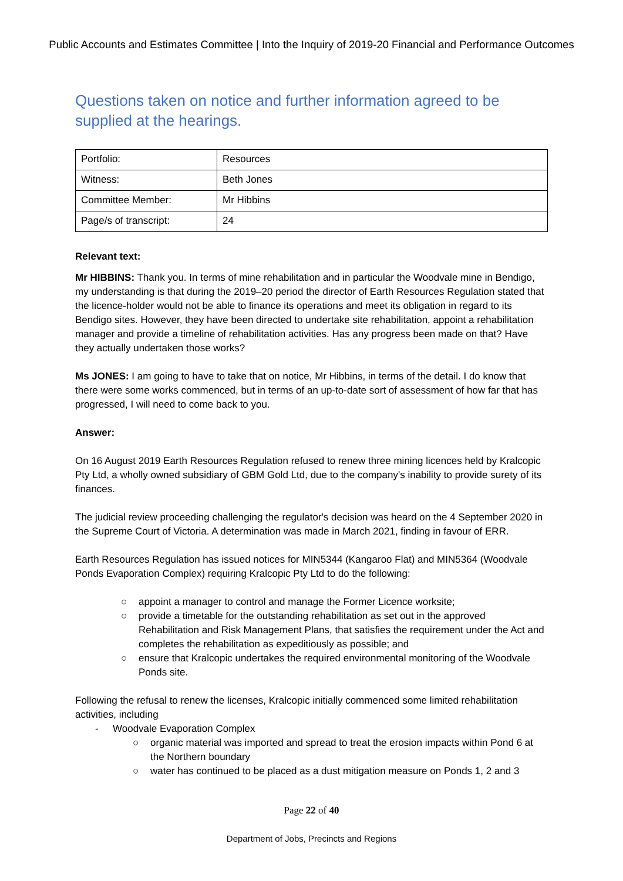Public Accounts and Estimates Committee | Into the Inquiry of 2019-20 Financial and Performance Outcomes
Questions taken on notice and further information agreed to be supplied at the hearings.
| Portfolio: | Resources |
| Witness: | Beth Jones |
| Committee Member: | Mr Hibbins |
| Page/s of transcript: | 24 |
Relevant text:
Mr HIBBINS: Thank you. In terms of mine rehabilitation and in particular the Woodvale mine in Bendigo, my understanding is that during the 2019–20 period the director of Earth Resources Regulation stated that the licence-holder would not be able to finance its operations and meet its obligation in regard to its Bendigo sites. However, they have been directed to undertake site rehabilitation, appoint a rehabilitation manager and provide a timeline of rehabilitation activities. Has any progress been made on that? Have they actually undertaken those works?
Ms JONES: I am going to have to take that on notice, Mr Hibbins, in terms of the detail. I do know that there were some works commenced, but in terms of an up-to-date sort of assessment of how far that has progressed, I will need to come back to you.
Answer:
On 16 August 2019 Earth Resources Regulation refused to renew three mining licences held by Kralcopic Pty Ltd, a wholly owned subsidiary of GBM Gold Ltd, due to the company's inability to provide surety of its finances.
The judicial review proceeding challenging the regulator's decision was heard on the 4 September 2020 in the Supreme Court of Victoria. A determination was made in March 2021, finding in favour of ERR.
Earth Resources Regulation has issued notices for MIN5344 (Kangaroo Flat) and MIN5364 (Woodvale Ponds Evaporation Complex) requiring Kralcopic Pty Ltd to do the following:
○ appoint a manager to control and manage the Former Licence worksite;
○ provide a timetable for the outstanding rehabilitation as set out in the approved Rehabilitation and Risk Management Plans, that satisfies the requirement under the Act and completes the rehabilitation as expeditiously as possible; and
○ ensure that Kralcopic undertakes the required environmental monitoring of the Woodvale Ponds site.
Following the refusal to renew the licenses, Kralcopic initially commenced some limited rehabilitation activities, including
- Woodvale Evaporation Complex
○ organic material was imported and spread to treat the erosion impacts within Pond 6 at the Northern boundary
○ water has continued to be placed as a dust mitigation measure on Ponds 1, 2 and 3
Page 22 of 40
Department of Jobs, Precincts and Regions